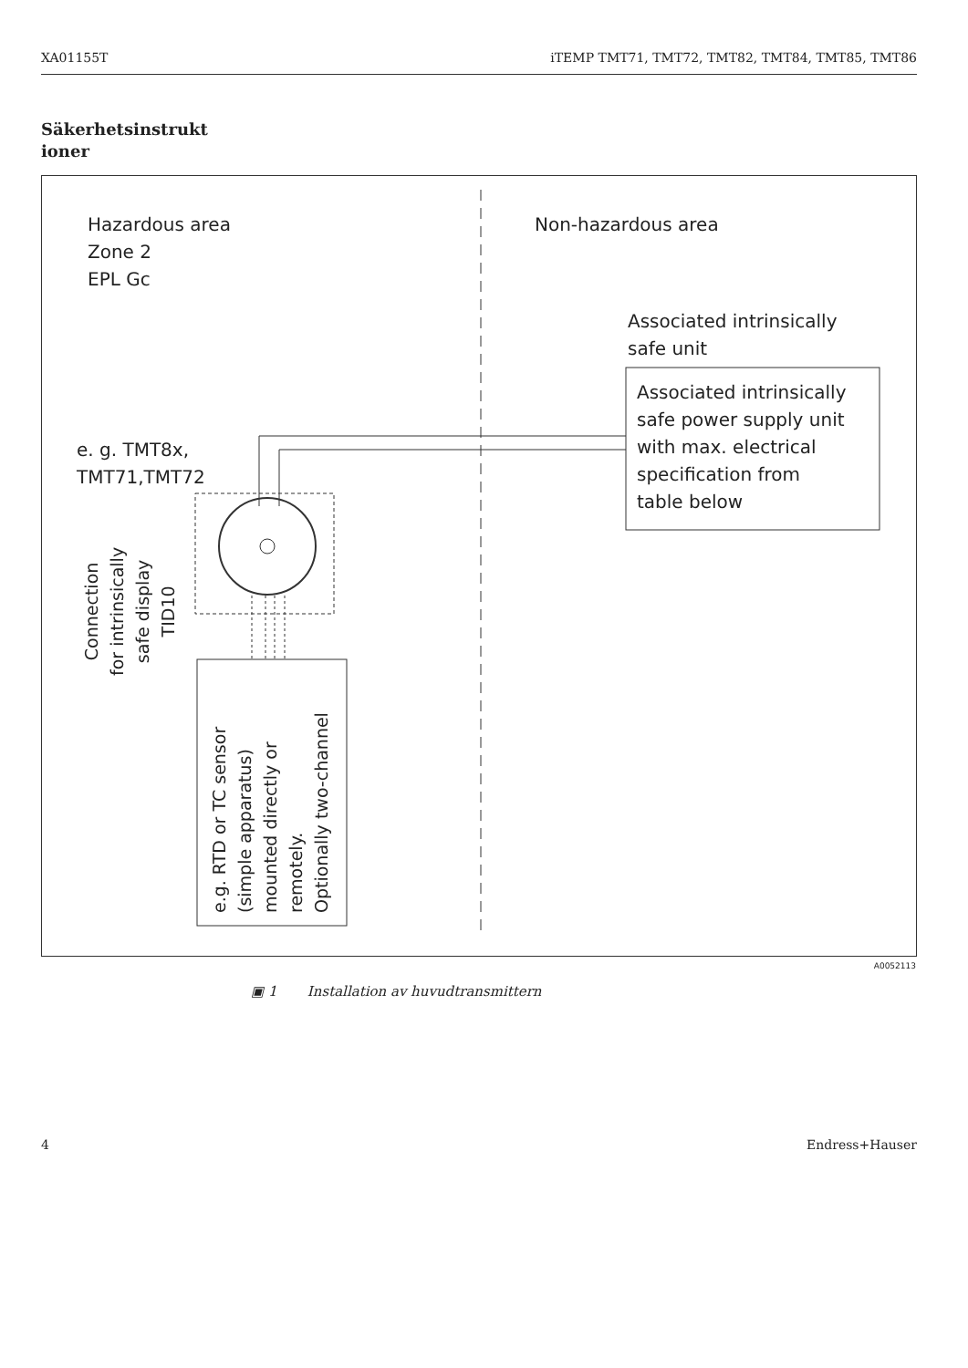XA01155T iTEMP TMT71, TMT72, TMT82, TMT84, TMT85, TMT86
Säkerhetsinstrukt ioner
Hazardous area
Zone 2
EPL Gc
Non-hazardous area
Associated intrinsically
safe unit
Associated intrinsically
safe power supply unit
with max. electrical
specification from
table below
e. g. TMT8x,
TMT71,TMT72
Connection
for intrinsically
safe display
TID10
e.g. RTD or TC sensor
(simple apparatus)
mounted directly or
remotely.
Optionally two-channel
A0052113
▣ 1 Installation av huvudtransmittern
4 Endress+Hauser